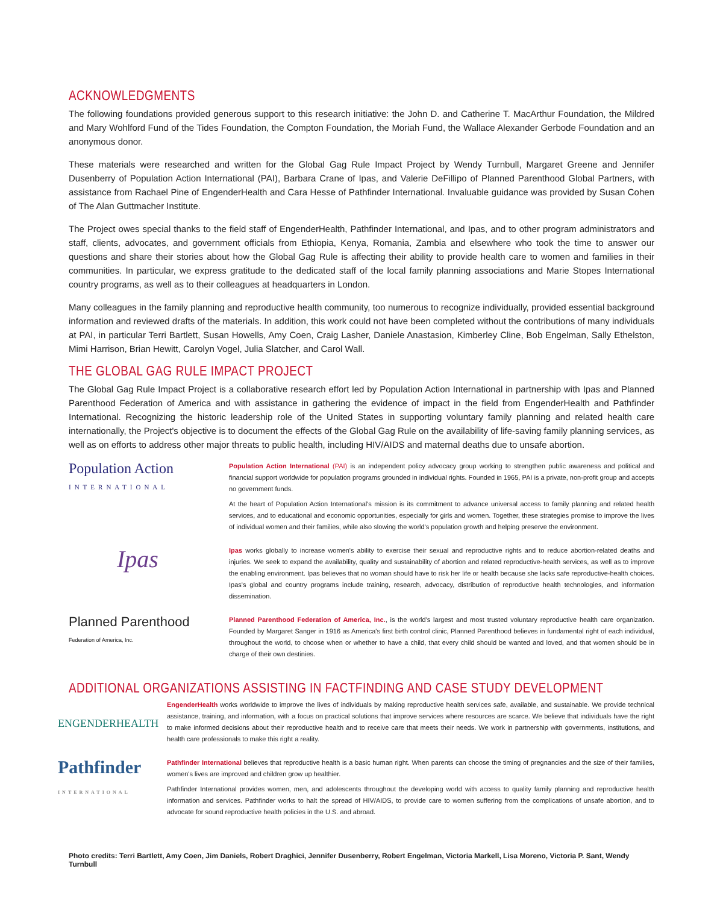ACKNOWLEDGMENTS
The following foundations provided generous support to this research initiative: the John D. and Catherine T. MacArthur Foundation, the Mildred and Mary Wohlford Fund of the Tides Foundation, the Compton Foundation, the Moriah Fund, the Wallace Alexander Gerbode Foundation and an anonymous donor.
These materials were researched and written for the Global Gag Rule Impact Project by Wendy Turnbull, Margaret Greene and Jennifer Dusenberry of Population Action International (PAI), Barbara Crane of Ipas, and Valerie DeFillipo of Planned Parenthood Global Partners, with assistance from Rachael Pine of EngenderHealth and Cara Hesse of Pathfinder International. Invaluable guidance was provided by Susan Cohen of The Alan Guttmacher Institute.
The Project owes special thanks to the field staff of EngenderHealth, Pathfinder International, and Ipas, and to other program administrators and staff, clients, advocates, and government officials from Ethiopia, Kenya, Romania, Zambia and elsewhere who took the time to answer our questions and share their stories about how the Global Gag Rule is affecting their ability to provide health care to women and families in their communities. In particular, we express gratitude to the dedicated staff of the local family planning associations and Marie Stopes International country programs, as well as to their colleagues at headquarters in London.
Many colleagues in the family planning and reproductive health community, too numerous to recognize individually, provided essential background information and reviewed drafts of the materials. In addition, this work could not have been completed without the contributions of many individuals at PAI, in particular Terri Bartlett, Susan Howells, Amy Coen, Craig Lasher, Daniele Anastasion, Kimberley Cline, Bob Engelman, Sally Ethelston, Mimi Harrison, Brian Hewitt, Carolyn Vogel, Julia Slatcher, and Carol Wall.
THE GLOBAL GAG RULE IMPACT PROJECT
The Global Gag Rule Impact Project is a collaborative research effort led by Population Action International in partnership with Ipas and Planned Parenthood Federation of America and with assistance in gathering the evidence of impact in the field from EngenderHealth and Pathfinder International. Recognizing the historic leadership role of the United States in supporting voluntary family planning and related health care internationally, the Project's objective is to document the effects of the Global Gag Rule on the availability of life-saving family planning services, as well as on efforts to address other major threats to public health, including HIV/AIDS and maternal deaths due to unsafe abortion.
Population Action
INTERNATIONAL
Population Action International (PAI) is an independent policy advocacy group working to strengthen public awareness and political and financial support worldwide for population programs grounded in individual rights. Founded in 1965, PAI is a private, non-profit group and accepts no government funds.
At the heart of Population Action International's mission is its commitment to advance universal access to family planning and related health services, and to educational and economic opportunities, especially for girls and women. Together, these strategies promise to improve the lives of individual women and their families, while also slowing the world's population growth and helping preserve the environment.
Ipas
Ipas works globally to increase women's ability to exercise their sexual and reproductive rights and to reduce abortion-related deaths and injuries. We seek to expand the availability, quality and sustainability of abortion and related reproductive-health services, as well as to improve the enabling environment. Ipas believes that no woman should have to risk her life or health because she lacks safe reproductive-health choices. Ipas's global and country programs include training, research, advocacy, distribution of reproductive health technologies, and information dissemination.
Planned Parenthood
Federation of America, Inc.
Planned Parenthood Federation of America, Inc., is the world's largest and most trusted voluntary reproductive health care organization. Founded by Margaret Sanger in 1916 as America's first birth control clinic, Planned Parenthood believes in fundamental right of each individual, throughout the world, to choose when or whether to have a child, that every child should be wanted and loved, and that women should be in charge of their own destinies.
ADDITIONAL ORGANIZATIONS ASSISTING IN FACTFINDING AND CASE STUDY DEVELOPMENT
ENGENDERHEALTH
EngenderHealth works worldwide to improve the lives of individuals by making reproductive health services safe, available, and sustainable. We provide technical assistance, training, and information, with a focus on practical solutions that improve services where resources are scarce. We believe that individuals have the right to make informed decisions about their reproductive health and to receive care that meets their needs. We work in partnership with governments, institutions, and health care professionals to make this right a reality.
Pathfinder
INTERNATIONAL
Pathfinder International believes that reproductive health is a basic human right. When parents can choose the timing of pregnancies and the size of their families, women's lives are improved and children grow up healthier.
Pathfinder International provides women, men, and adolescents throughout the developing world with access to quality family planning and reproductive health information and services. Pathfinder works to halt the spread of HIV/AIDS, to provide care to women suffering from the complications of unsafe abortion, and to advocate for sound reproductive health policies in the U.S. and abroad.
Photo credits: Terri Bartlett, Amy Coen, Jim Daniels, Robert Draghici, Jennifer Dusenberry, Robert Engelman, Victoria Markell, Lisa Moreno, Victoria P. Sant, Wendy Turnbull